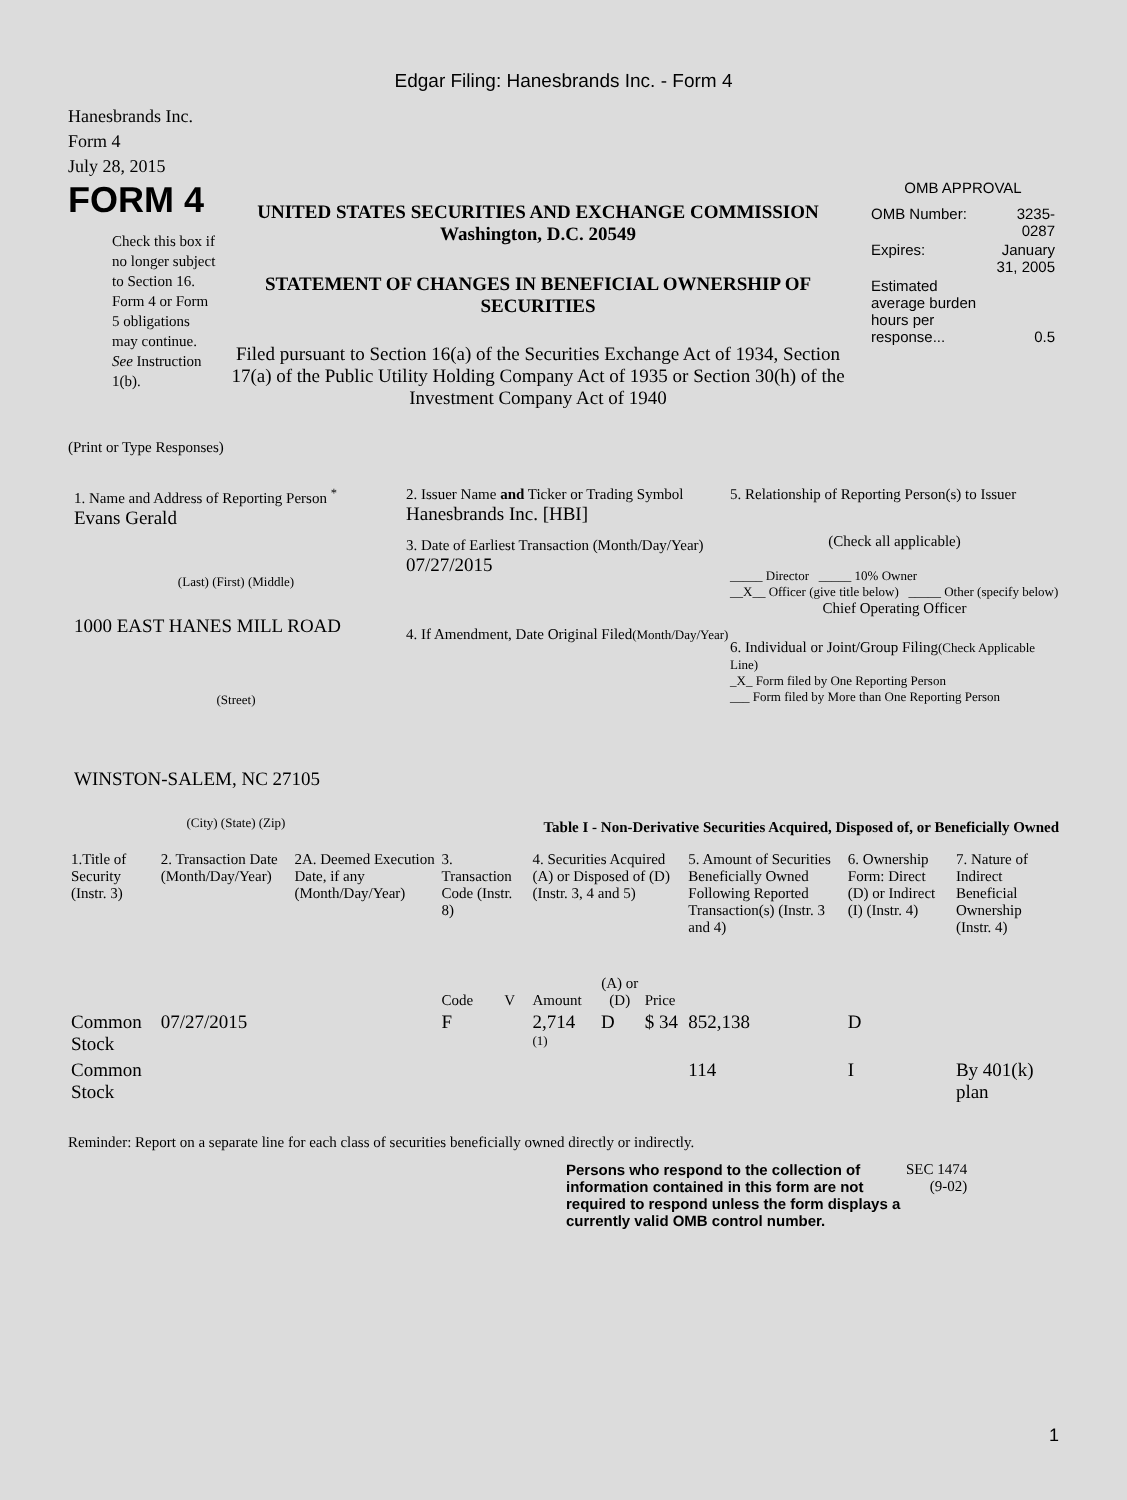Edgar Filing: Hanesbrands Inc. - Form 4
Hanesbrands Inc.
Form 4
July 28, 2015
FORM 4
Check this box if no longer subject to Section 16. Form 4 or Form 5 obligations may continue. See Instruction 1(b).
UNITED STATES SECURITIES AND EXCHANGE COMMISSION
Washington, D.C. 20549
STATEMENT OF CHANGES IN BENEFICIAL OWNERSHIP OF SECURITIES
Filed pursuant to Section 16(a) of the Securities Exchange Act of 1934, Section 17(a) of the Public Utility Holding Company Act of 1935 or Section 30(h) of the Investment Company Act of 1940
OMB APPROVAL
| OMB Number: | 3235-0287 |
| Expires: | January 31, 2005 |
| Estimated average burden hours per response... | 0.5 |
(Print or Type Responses)
1. Name and Address of Reporting Person <sup>*</sup>
Evans Gerald
(Last) (First) (Middle)
1000 EAST HANES MILL ROAD
(Street)
WINSTON-SALEM, NC 27105
(City) (State) (Zip)
2. Issuer Name and Ticker or Trading Symbol
Hanesbrands Inc. [HBI]
3. Date of Earliest Transaction (Month/Day/Year)
07/27/2015
4. If Amendment, Date Original Filed(Month/Day/Year)
5. Relationship of Reporting Person(s) to Issuer
(Check all applicable)
_____ Director _____ 10% Owner
__X__ Officer (give title below) _____ Other (specify below)
Chief Operating Officer
6. Individual or Joint/Group Filing(Check Applicable Line)
_X_ Form filed by One Reporting Person
___ Form filed by More than One Reporting Person
Table I - Non-Derivative Securities Acquired, Disposed of, or Beneficially Owned
| 1.Title of Security (Instr. 3) | 2. Transaction Date (Month/Day/Year) | 2A. Deemed Execution Date, if any (Month/Day/Year) | 3. Transaction Code (Instr. 8) | | 4. Securities Acquired (A) or Disposed of (D) (Instr. 3, 4 and 5) | | | 5. Amount of Securities Beneficially Owned Following Reported Transaction(s) (Instr. 3 and 4) | 6. Ownership Form: Direct (D) or Indirect (I) (Instr. 4) | 7. Nature of Indirect Beneficial Ownership (Instr. 4) |
| | | | Code | V | Amount | (A) or (D) | Price | | | |
| Common Stock | 07/27/2015 | | F | | 2,714 <sup>(1)</sup> | D | $ 34 | 852,138 | D | |
| Common Stock | | | | | | | | 114 | I | By 401(k) plan |
Reminder: Report on a separate line for each class of securities beneficially owned directly or indirectly.
Persons who respond to the collection of information contained in this form are not required to respond unless the form displays a currently valid OMB control number.
SEC 1474
(9-02)
1